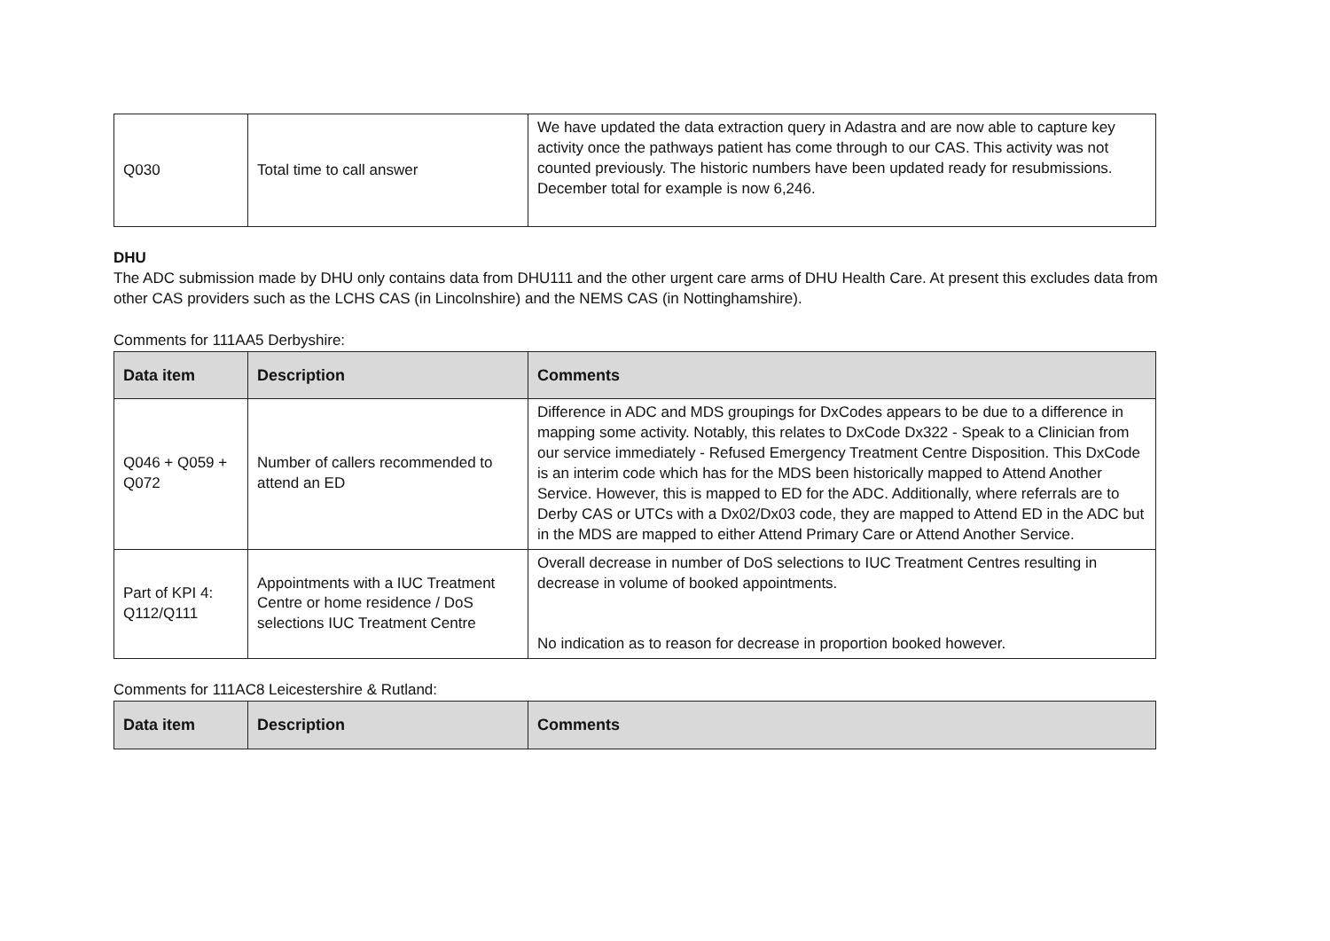| Q030 | Total time to call answer | We have updated the data extraction query in Adastra and are now able to capture key activity once the pathways patient has come through to our CAS. This activity was not counted previously. The historic numbers have been updated ready for resubmissions. December total for example is now 6,246. |
DHU
The ADC submission made by DHU only contains data from DHU111 and the other urgent care arms of DHU Health Care. At present this excludes data from other CAS providers such as the LCHS CAS (in Lincolnshire) and the NEMS CAS (in Nottinghamshire).
Comments for 111AA5 Derbyshire:
| Data item | Description | Comments |
| --- | --- | --- |
| Q046 + Q059 + Q072 | Number of callers recommended to attend an ED | Difference in ADC and MDS groupings for DxCodes appears to be due to a difference in mapping some activity. Notably, this relates to DxCode Dx322 - Speak to a Clinician from our service immediately - Refused Emergency Treatment Centre Disposition. This DxCode is an interim code which has for the MDS been historically mapped to Attend Another Service. However, this is mapped to ED for the ADC. Additionally, where referrals are to Derby CAS or UTCs with a Dx02/Dx03 code, they are mapped to Attend ED in the ADC but in the MDS are mapped to either Attend Primary Care or Attend Another Service. |
| Part of KPI 4: Q112/Q111 | Appointments with a IUC Treatment Centre or home residence / DoS selections IUC Treatment Centre | Overall decrease in number of DoS selections to IUC Treatment Centres resulting in decrease in volume of booked appointments. No indication as to reason for decrease in proportion booked however. |
Comments for 111AC8 Leicestershire & Rutland:
| Data item | Description | Comments |
| --- | --- | --- |